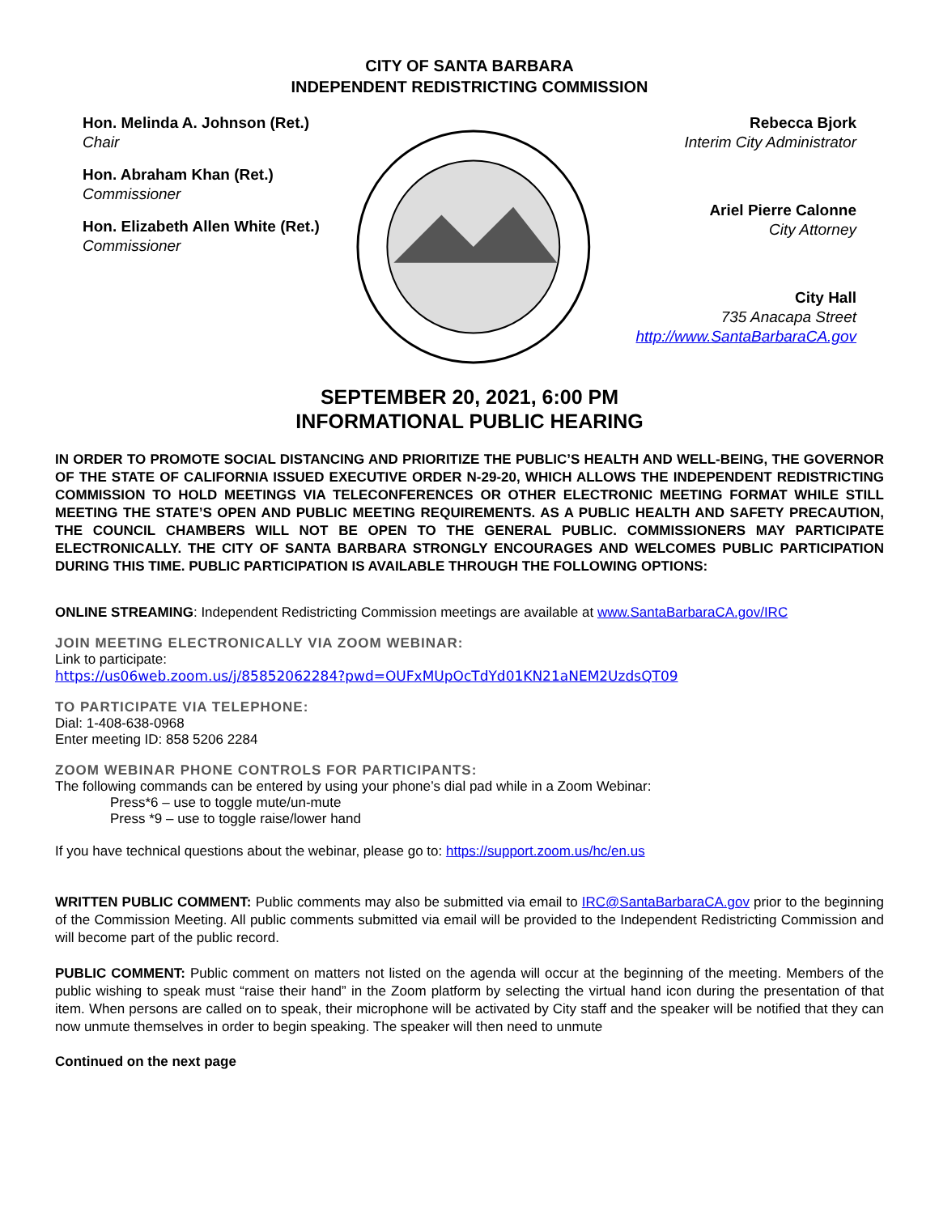CITY OF SANTA BARBARA
INDEPENDENT REDISTRICTING COMMISSION
Hon. Melinda A. Johnson (Ret.)
Chair
Hon. Abraham Khan (Ret.)
Commissioner
Hon. Elizabeth Allen White (Ret.)
Commissioner
Rebecca Bjork
Interim City Administrator
Ariel Pierre Calonne
City Attorney
City Hall
735 Anacapa Street
http://www.SantaBarbaraCA.gov
SEPTEMBER 20, 2021, 6:00 PM
INFORMATIONAL PUBLIC HEARING
IN ORDER TO PROMOTE SOCIAL DISTANCING AND PRIORITIZE THE PUBLIC’S HEALTH AND WELL-BEING, THE GOVERNOR OF THE STATE OF CALIFORNIA ISSUED EXECUTIVE ORDER N-29-20, WHICH ALLOWS THE INDEPENDENT REDISTRICTING COMMISSION TO HOLD MEETINGS VIA TELECONFERENCES OR OTHER ELECTRONIC MEETING FORMAT WHILE STILL MEETING THE STATE’S OPEN AND PUBLIC MEETING REQUIREMENTS. AS A PUBLIC HEALTH AND SAFETY PRECAUTION, THE COUNCIL CHAMBERS WILL NOT BE OPEN TO THE GENERAL PUBLIC. COMMISSIONERS MAY PARTICIPATE ELECTRONICALLY. THE CITY OF SANTA BARBARA STRONGLY ENCOURAGES AND WELCOMES PUBLIC PARTICIPATION DURING THIS TIME. PUBLIC PARTICIPATION IS AVAILABLE THROUGH THE FOLLOWING OPTIONS:
ONLINE STREAMING: Independent Redistricting Commission meetings are available at www.SantaBarbaraCA.gov/IRC
JOIN MEETING ELECTRONICALLY VIA ZOOM WEBINAR:
Link to participate:
https://us06web.zoom.us/j/85852062284?pwd=OUFxMUpOcTdYd01KN21aNEM2UzdsQT09
TO PARTICIPATE VIA TELEPHONE:
Dial: 1-408-638-0968
Enter meeting ID: 858 5206 2284
ZOOM WEBINAR PHONE CONTROLS FOR PARTICIPANTS:
The following commands can be entered by using your phone’s dial pad while in a Zoom Webinar:
Press*6 – use to toggle mute/un-mute
Press *9 – use to toggle raise/lower hand
If you have technical questions about the webinar, please go to: https://support.zoom.us/hc/en.us
WRITTEN PUBLIC COMMENT: Public comments may also be submitted via email to IRC@SantaBarbaraCA.gov prior to the beginning of the Commission Meeting. All public comments submitted via email will be provided to the Independent Redistricting Commission and will become part of the public record.
PUBLIC COMMENT: Public comment on matters not listed on the agenda will occur at the beginning of the meeting. Members of the public wishing to speak must “raise their hand” in the Zoom platform by selecting the virtual hand icon during the presentation of that item. When persons are called on to speak, their microphone will be activated by City staff and the speaker will be notified that they can now unmute themselves in order to begin speaking. The speaker will then need to unmute
Continued on the next page